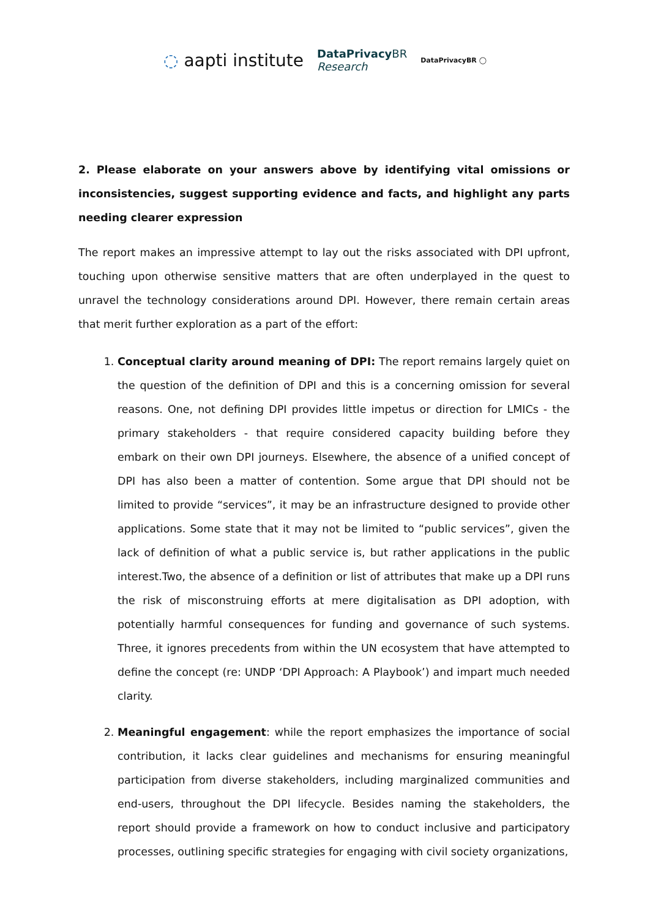◌ aapti institute
DataPrivacy BR
Research
DataPrivacyBR ◯
2. Please elaborate on your answers above by identifying vital omissions or inconsistencies, suggest supporting evidence and facts, and highlight any parts needing clearer expression
The report makes an impressive attempt to lay out the risks associated with DPI upfront, touching upon otherwise sensitive matters that are often underplayed in the quest to unravel the technology considerations around DPI. However, there remain certain areas that merit further exploration as a part of the effort:
1. Conceptual clarity around meaning of DPI: The report remains largely quiet on the question of the definition of DPI and this is a concerning omission for several reasons. One, not defining DPI provides little impetus or direction for LMICs - the primary stakeholders - that require considered capacity building before they embark on their own DPI journeys. Elsewhere, the absence of a unified concept of DPI has also been a matter of contention. Some argue that DPI should not be limited to provide “services”, it may be an infrastructure designed to provide other applications. Some state that it may not be limited to “public services”, given the lack of definition of what a public service is, but rather applications in the public interest.Two, the absence of a definition or list of attributes that make up a DPI runs the risk of misconstruing efforts at mere digitalisation as DPI adoption, with potentially harmful consequences for funding and governance of such systems. Three, it ignores precedents from within the UN ecosystem that have attempted to define the concept (re: UNDP ‘DPI Approach: A Playbook’) and impart much needed clarity.
2. Meaningful engagement: while the report emphasizes the importance of social contribution, it lacks clear guidelines and mechanisms for ensuring meaningful participation from diverse stakeholders, including marginalized communities and end-users, throughout the DPI lifecycle. Besides naming the stakeholders, the report should provide a framework on how to conduct inclusive and participatory processes, outlining specific strategies for engaging with civil society organizations,